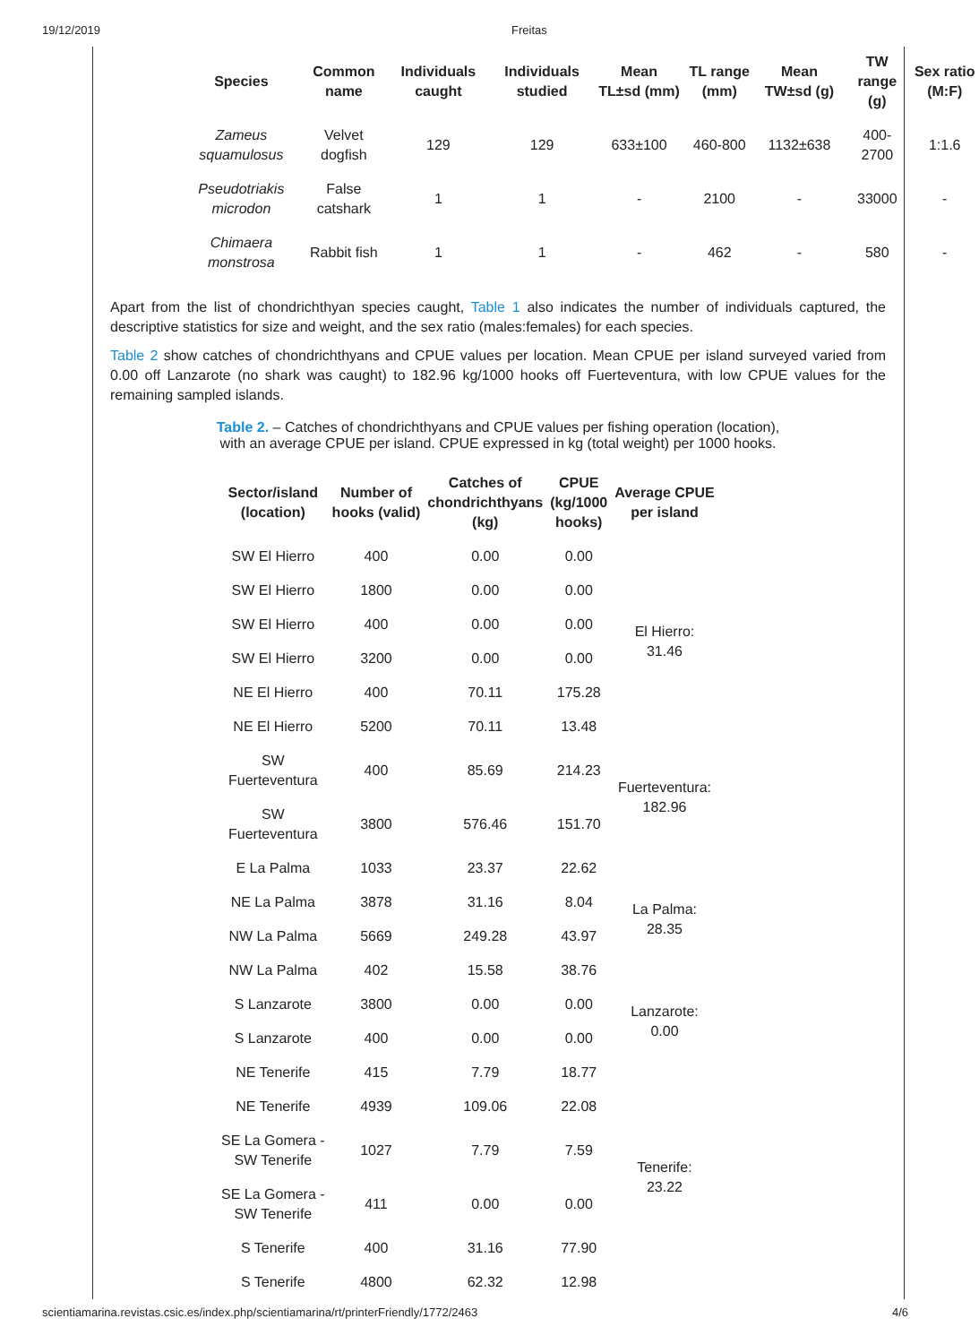19/12/2019 Freitas
| Species | Common name | Individuals caught | Individuals studied | Mean TL±sd (mm) | TL range (mm) | Mean TW±sd (g) | TW range (g) | Sex ratio (M:F) |
| --- | --- | --- | --- | --- | --- | --- | --- | --- |
| Zameus squamulosus | Velvet dogfish | 129 | 129 | 633±100 | 460-800 | 1132±638 | 400-2700 | 1:1.6 |
| Pseudotriakis microdon | False catshark | 1 | 1 | - | 2100 | - | 33000 | - |
| Chimaera monstrosa | Rabbit fish | 1 | 1 | - | 462 | - | 580 | - |
Apart from the list of chondrichthyan species caught, Table 1 also indicates the number of individuals captured, the descriptive statistics for size and weight, and the sex ratio (males:females) for each species.
Table 2 show catches of chondrichthyans and CPUE values per location. Mean CPUE per island surveyed varied from 0.00 off Lanzarote (no shark was caught) to 182.96 kg/1000 hooks off Fuerteventura, with low CPUE values for the remaining sampled islands.
Table 2. – Catches of chondrichthyans and CPUE values per fishing operation (location),
with an average CPUE per island. CPUE expressed in kg (total weight) per 1000 hooks.
| Sector/island (location) | Number of hooks (valid) | Catches of chondrichthyans (kg) | CPUE (kg/1000 hooks) | Average CPUE per island |
| --- | --- | --- | --- | --- |
| SW El Hierro | 400 | 0.00 | 0.00 | El Hierro: 31.46 |
| SW El Hierro | 1800 | 0.00 | 0.00 | |
| SW El Hierro | 400 | 0.00 | 0.00 | |
| SW El Hierro | 3200 | 0.00 | 0.00 | |
| NE El Hierro | 400 | 70.11 | 175.28 | |
| NE El Hierro | 5200 | 70.11 | 13.48 | |
| SW Fuerteventura | 400 | 85.69 | 214.23 | Fuerteventura: 182.96 |
| SW Fuerteventura | 3800 | 576.46 | 151.70 | |
| E La Palma | 1033 | 23.37 | 22.62 | La Palma: 28.35 |
| NE La Palma | 3878 | 31.16 | 8.04 | |
| NW La Palma | 5669 | 249.28 | 43.97 | |
| NW La Palma | 402 | 15.58 | 38.76 | |
| S Lanzarote | 3800 | 0.00 | 0.00 | Lanzarote: 0.00 |
| S Lanzarote | 400 | 0.00 | 0.00 | |
| NE Tenerife | 415 | 7.79 | 18.77 | Tenerife: 23.22 |
| NE Tenerife | 4939 | 109.06 | 22.08 | |
| SE La Gomera - SW Tenerife | 1027 | 7.79 | 7.59 | |
| SE La Gomera - SW Tenerife | 411 | 0.00 | 0.00 | |
| S Tenerife | 400 | 31.16 | 77.90 | |
| S Tenerife | 4800 | 62.32 | 12.98 | |
scientiamarina.revistas.csic.es/index.php/scientiamarina/rt/printerFriendly/1772/2463 4/6